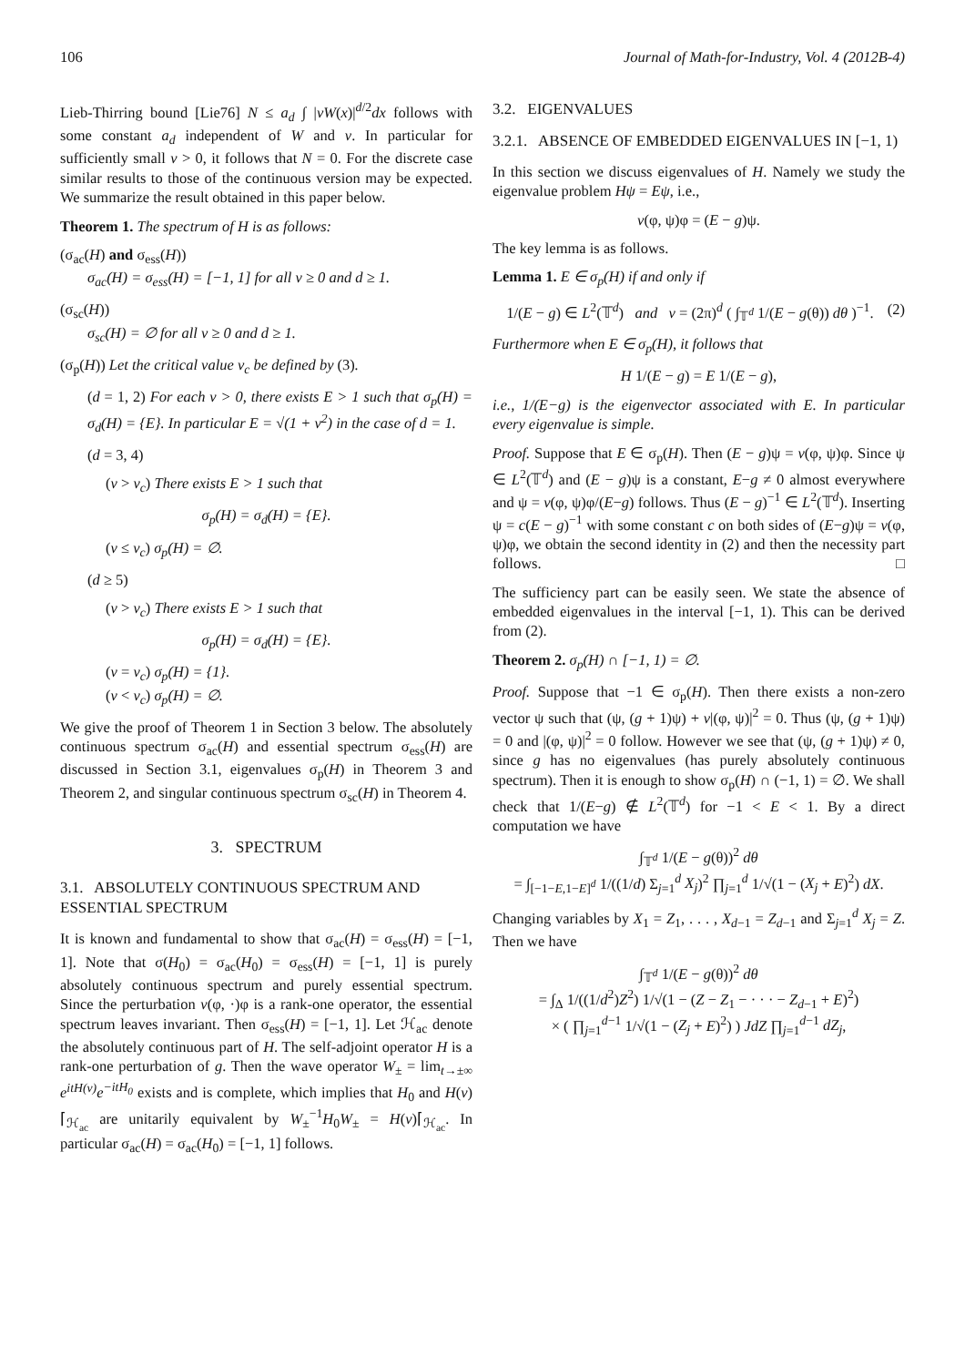106 Journal of Math-for-Industry, Vol. 4 (2012B-4)
Lieb-Thirring bound [Lie76] N ≤ a<sub>d</sub> ∫ |vW(x)|<sup>d/2</sup>dx follows with some constant a<sub>d</sub> independent of W and v. In particular for sufficiently small v > 0, it follows that N = 0. For the discrete case similar results to those of the continuous version may be expected. We summarize the result obtained in this paper below.
Theorem 1. The spectrum of H is as follows:
(σ<sub>ac</sub>(H) and σ<sub>ess</sub>(H))
σ<sub>ac</sub>(H) = σ<sub>ess</sub>(H) = [−1, 1] for all v ≥ 0 and d ≥ 1.
(σ<sub>sc</sub>(H))
σ<sub>sc</sub>(H) = ∅ for all v ≥ 0 and d ≥ 1.
(σ<sub>p</sub>(H)) Let the critical value v<sub>c</sub> be defined by (3).
(d = 1, 2) For each v > 0, there exists E > 1 such that σ<sub>p</sub>(H) = σ<sub>d</sub>(H) = {E}. In particular E = √(1 + v<sup>2</sup>) in the case of d = 1.
(d = 3, 4)
(v > v<sub>c</sub>) There exists E > 1 such that
σ<sub>p</sub>(H) = σ<sub>d</sub>(H) = {E}.
(v ≤ v<sub>c</sub>) σ<sub>p</sub>(H) = ∅.
(d ≥ 5)
(v > v<sub>c</sub>) There exists E > 1 such that
σ<sub>p</sub>(H) = σ<sub>d</sub>(H) = {E}.
(v = v<sub>c</sub>) σ<sub>p</sub>(H) = {1}.
(v < v<sub>c</sub>) σ<sub>p</sub>(H) = ∅.
We give the proof of Theorem 1 in Section 3 below. The absolutely continuous spectrum σ<sub>ac</sub>(H) and essential spectrum σ<sub>ess</sub>(H) are discussed in Section 3.1, eigenvalues σ<sub>p</sub>(H) in Theorem 3 and Theorem 2, and singular continuous spectrum σ<sub>sc</sub>(H) in Theorem 4.
3. SPECTRUM
3.1. ABSOLUTELY CONTINUOUS SPECTRUM AND ESSENTIAL SPECTRUM
It is known and fundamental to show that σ<sub>ac</sub>(H) = σ<sub>ess</sub>(H) = [−1, 1]. Note that σ(H<sub>0</sub>) = σ<sub>ac</sub>(H<sub>0</sub>) = σ<sub>ess</sub>(H) = [−1, 1] is purely absolutely continuous spectrum and purely essential spectrum. Since the perturbation v(φ, ·)φ is a rank-one operator, the essential spectrum leaves invariant. Then σ<sub>ess</sub>(H) = [−1, 1]. Let ℋ<sub>ac</sub> denote the absolutely continuous part of H. The self-adjoint operator H is a rank-one perturbation of g. Then the wave operator W<sub>±</sub> = lim<sub>t→±∞</sub> e<sup>itH(v)</sup>e<sup>−itH<sub>0</sub></sup> exists and is complete, which implies that H<sub>0</sub> and H(v)⌈<sub>ℋ<sub>ac</sub></sub> are unitarily equivalent by W<sub>±</sub><sup>−1</sup>H<sub>0</sub>W<sub>±</sub> = H(v)⌈<sub>ℋ<sub>ac</sub></sub>. In particular σ<sub>ac</sub>(H) = σ<sub>ac</sub>(H<sub>0</sub>) = [−1, 1] follows.
3.2. EIGENVALUES
3.2.1. ABSENCE OF EMBEDDED EIGENVALUES IN [−1, 1)
In this section we discuss eigenvalues of H. Namely we study the eigenvalue problem Hψ = Eψ, i.e.,
v(φ, ψ)φ = (E − g)ψ.
The key lemma is as follows.
Lemma 1. E ∈ σ<sub>p</sub>(H) if and only if
1/(E − g) ∈ L<sup>2</sup>(𝕋<sup>d</sup>) and v = (2π)<sup>d</sup> ( ∫<sub>𝕋<sup>d</sup></sub> 1/(E − g(θ)) dθ )<sup>−1</sup>. (2)
Furthermore when E ∈ σ<sub>p</sub>(H), it follows that
H 1/(E − g) = E 1/(E − g),
i.e., 1/(E−g) is the eigenvector associated with E. In particular every eigenvalue is simple.
Proof. Suppose that E ∈ σ<sub>p</sub>(H). Then (E − g)ψ = v(φ, ψ)φ. Since ψ ∈ L<sup>2</sup>(𝕋<sup>d</sup>) and (E − g)ψ is a constant, E−g ≠ 0 almost everywhere and ψ = v(φ, ψ)φ/(E−g) follows. Thus (E − g)<sup>−1</sup> ∈ L<sup>2</sup>(𝕋<sup>d</sup>). Inserting ψ = c(E − g)<sup>−1</sup> with some constant c on both sides of (E−g)ψ = v(φ, ψ)φ, we obtain the second identity in (2) and then the necessity part follows. □
The sufficiency part can be easily seen. We state the absence of embedded eigenvalues in the interval [−1, 1). This can be derived from (2).
Theorem 2. σ<sub>p</sub>(H) ∩ [−1, 1) = ∅.
Proof. Suppose that −1 ∈ σ<sub>p</sub>(H). Then there exists a non-zero vector ψ such that (ψ, (g + 1)ψ) + v|(φ, ψ)|<sup>2</sup> = 0. Thus (ψ, (g + 1)ψ) = 0 and |(φ, ψ)|<sup>2</sup> = 0 follow. However we see that (ψ, (g + 1)ψ) ≠ 0, since g has no eigenvalues (has purely absolutely continuous spectrum). Then it is enough to show σ<sub>p</sub>(H) ∩ (−1, 1) = ∅. We shall check that 1/(E−g) ∉ L<sup>2</sup>(𝕋<sup>d</sup>) for −1 < E < 1. By a direct computation we have
∫<sub>𝕋<sup>d</sup></sub> 1/(E − g(θ))<sup>2</sup> dθ
= ∫<sub>[−1−E,1−E]<sup>d</sup></sub> 1/((1/d) Σ<sub>j=1</sub><sup>d</sup> X<sub>j</sub>)<sup>2</sup> ∏<sub>j=1</sub><sup>d</sup> 1/√(1 − (X<sub>j</sub> + E)<sup>2</sup>) dX.
Changing variables by X<sub>1</sub> = Z<sub>1</sub>, . . . , X<sub>d−1</sub> = Z<sub>d−1</sub> and Σ<sub>j=1</sub><sup>d</sup> X<sub>j</sub> = Z. Then we have
∫<sub>𝕋<sup>d</sup></sub> 1/(E − g(θ))<sup>2</sup> dθ
= ∫<sub>Δ</sub> 1/((1/d<sup>2</sup>)Z<sup>2</sup>) 1/√(1 − (Z − Z<sub>1</sub> − · · · − Z<sub>d−1</sub> + E)<sup>2</sup>)
× ( ∏<sub>j=1</sub><sup>d−1</sup> 1/√(1 − (Z<sub>j</sub> + E)<sup>2</sup>) ) JdZ ∏<sub>j=1</sub><sup>d−1</sup> dZ<sub>j</sub>,